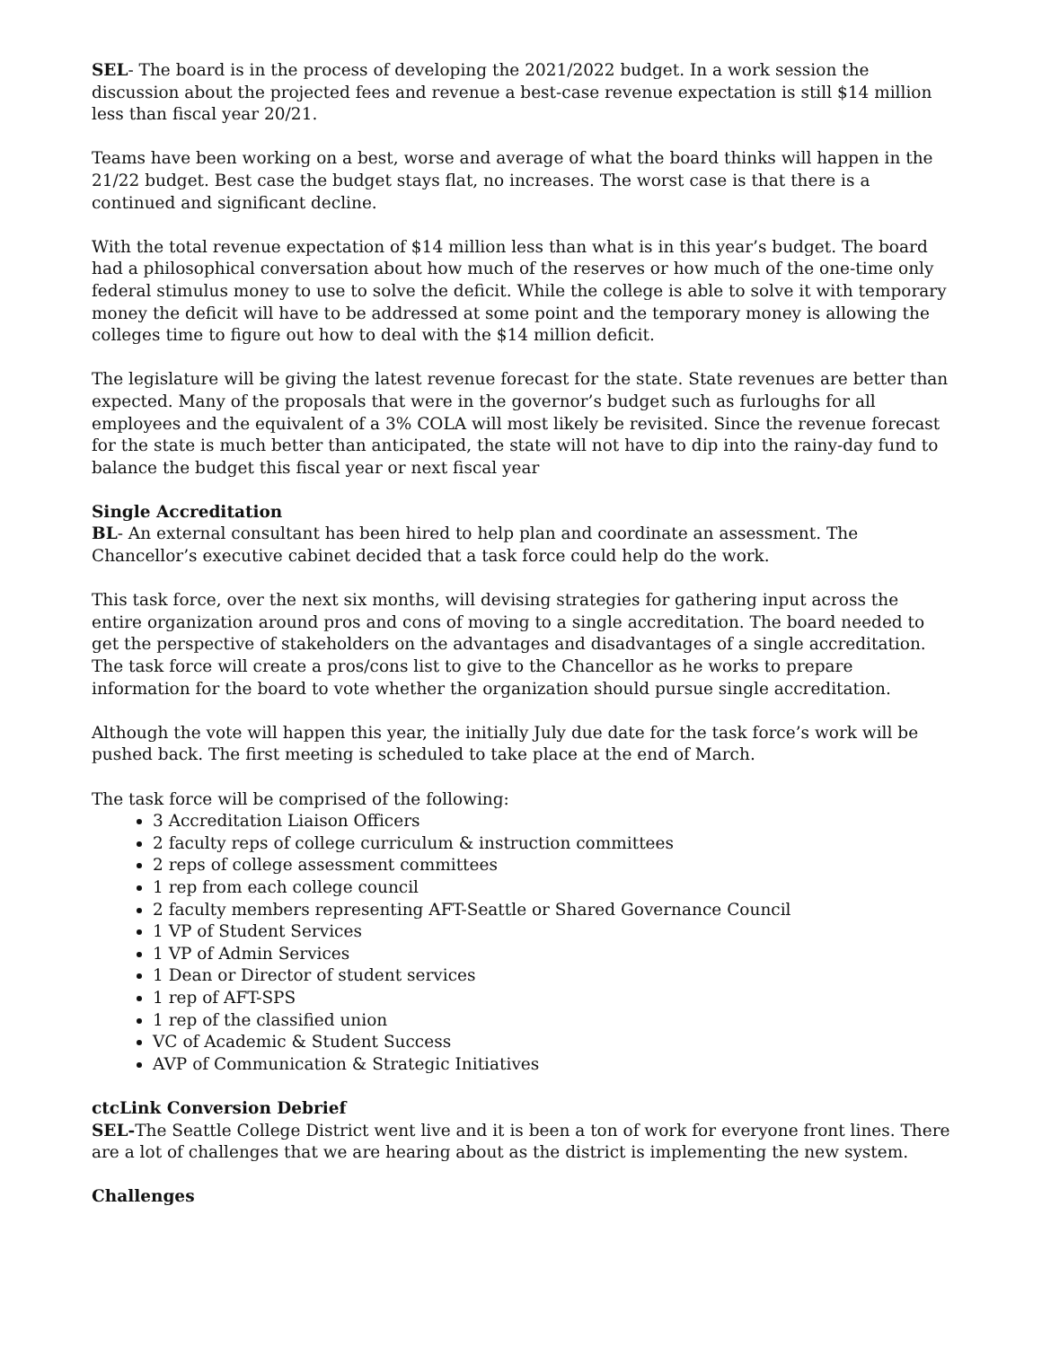SEL- The board is in the process of developing the 2021/2022 budget. In a work session the discussion about the projected fees and revenue a best-case revenue expectation is still $14 million less than fiscal year 20/21.
Teams have been working on a best, worse and average of what the board thinks will happen in the 21/22 budget. Best case the budget stays flat, no increases. The worst case is that there is a continued and significant decline.
With the total revenue expectation of $14 million less than what is in this year’s budget. The board had a philosophical conversation about how much of the reserves or how much of the one-time only federal stimulus money to use to solve the deficit. While the college is able to solve it with temporary money the deficit will have to be addressed at some point and the temporary money is allowing the colleges time to figure out how to deal with the $14 million deficit.
The legislature will be giving the latest revenue forecast for the state. State revenues are better than expected. Many of the proposals that were in the governor’s budget such as furloughs for all employees and the equivalent of a 3% COLA will most likely be revisited. Since the revenue forecast for the state is much better than anticipated, the state will not have to dip into the rainy-day fund to balance the budget this fiscal year or next fiscal year
Single Accreditation
BL- An external consultant has been hired to help plan and coordinate an assessment. The Chancellor’s executive cabinet decided that a task force could help do the work.
This task force, over the next six months, will devising strategies for gathering input across the entire organization around pros and cons of moving to a single accreditation. The board needed to get the perspective of stakeholders on the advantages and disadvantages of a single accreditation. The task force will create a pros/cons list to give to the Chancellor as he works to prepare information for the board to vote whether the organization should pursue single accreditation.
Although the vote will happen this year, the initially July due date for the task force’s work will be pushed back. The first meeting is scheduled to take place at the end of March.
The task force will be comprised of the following:
3 Accreditation Liaison Officers
2 faculty reps of college curriculum & instruction committees
2 reps of college assessment committees
1 rep from each college council
2 faculty members representing AFT-Seattle or Shared Governance Council
1 VP of Student Services
1 VP of Admin Services
1 Dean or Director of student services
1 rep of AFT-SPS
1 rep of the classified union
VC of Academic & Student Success
AVP of Communication & Strategic Initiatives
ctcLink Conversion Debrief
SEL-The Seattle College District went live and it is been a ton of work for everyone front lines. There are a lot of challenges that we are hearing about as the district is implementing the new system.
Challenges